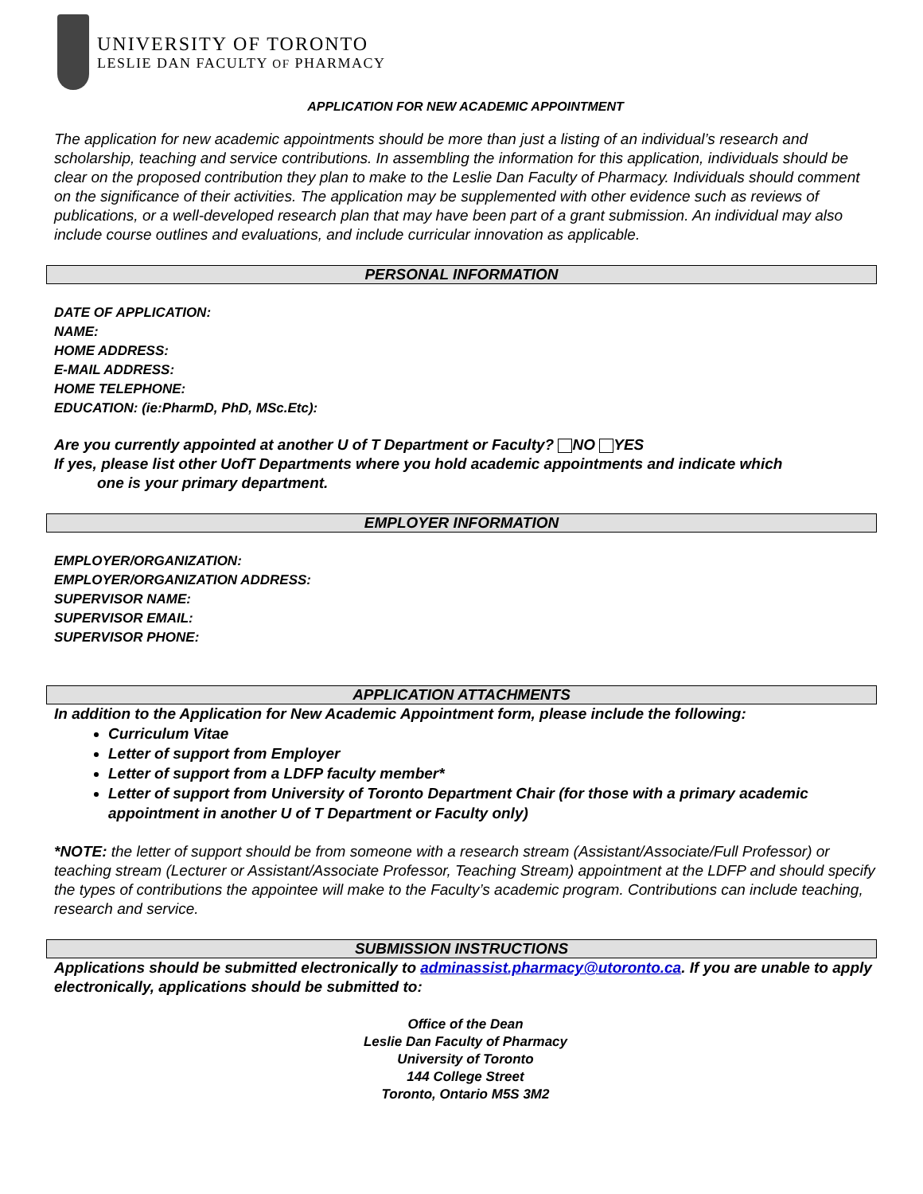UNIVERSITY OF TORONTO
LESLIE DAN FACULTY OF PHARMACY
APPLICATION FOR NEW ACADEMIC APPOINTMENT
The application for new academic appointments should be more than just a listing of an individual’s research and scholarship, teaching and service contributions. In assembling the information for this application, individuals should be clear on the proposed contribution they plan to make to the Leslie Dan Faculty of Pharmacy. Individuals should comment on the significance of their activities. The application may be supplemented with other evidence such as reviews of publications, or a well-developed research plan that may have been part of a grant submission. An individual may also include course outlines and evaluations, and include curricular innovation as applicable.
PERSONAL INFORMATION
DATE OF APPLICATION:
NAME:
HOME ADDRESS:
E-MAIL ADDRESS:
HOME TELEPHONE:
EDUCATION: (ie:PharmD, PhD, MSc.Etc):
Are you currently appointed at another U of T Department or Faculty? NO YES
If yes, please list other UofT Departments where you hold academic appointments and indicate which
one is your primary department.
EMPLOYER INFORMATION
EMPLOYER/ORGANIZATION:
EMPLOYER/ORGANIZATION ADDRESS:
SUPERVISOR NAME:
SUPERVISOR EMAIL:
SUPERVISOR PHONE:
APPLICATION ATTACHMENTS
In addition to the Application for New Academic Appointment form, please include the following:
Curriculum Vitae
Letter of support from Employer
Letter of support from a LDFP faculty member*
Letter of support from University of Toronto Department Chair (for those with a primary academic appointment in another U of T Department or Faculty only)
*NOTE: the letter of support should be from someone with a research stream (Assistant/Associate/Full Professor) or teaching stream (Lecturer or Assistant/Associate Professor, Teaching Stream) appointment at the LDFP and should specify the types of contributions the appointee will make to the Faculty’s academic program. Contributions can include teaching, research and service.
SUBMISSION INSTRUCTIONS
Applications should be submitted electronically to adminassist.pharmacy@utoronto.ca. If you are unable to apply electronically, applications should be submitted to:
Office of the Dean
Leslie Dan Faculty of Pharmacy
University of Toronto
144 College Street
Toronto, Ontario M5S 3M2